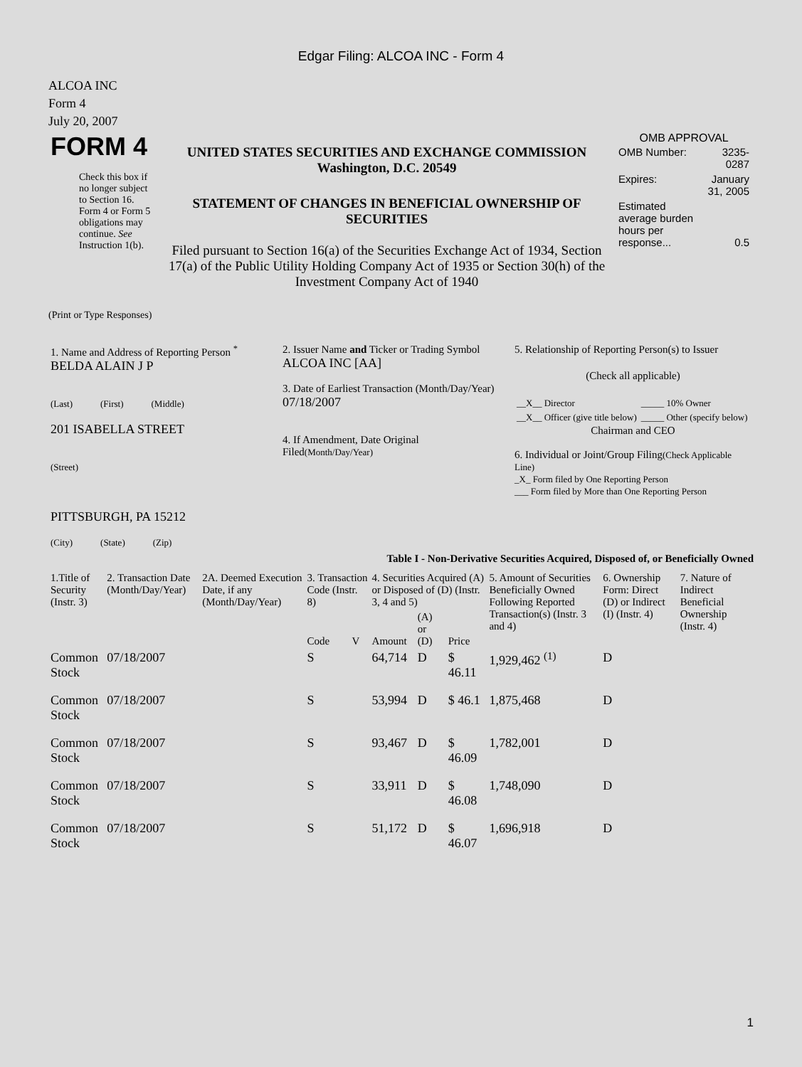Edgar Filing: ALCOA INC - Form 4
ALCOA INC
Form 4
July 20, 2007
| FORM 4 Check this box if no longer subject to Section 16. Form 4 or Form 5 obligations may continue. See Instruction 1(b). | UNITED STATES SECURITIES AND EXCHANGE COMMISSION Washington, D.C. 20549 STATEMENT OF CHANGES IN BENEFICIAL OWNERSHIP OF SECURITIES Filed pursuant to Section 16(a) of the Securities Exchange Act of 1934, Section 17(a) of the Public Utility Holding Company Act of 1935 or Section 30(h) of the Investment Company Act of 1940 | OMB APPROVAL / OMB Number: / 3235-0287 / / Expires: / January 31, 2005 / / Estimated average burden hours per response... / 0.5 / |
(Print or Type Responses)
| 1. Name and Address of Reporting Person <sup>*</sup> BELDA ALAIN J P (Last) (First) (Middle) 201 ISABELLA STREET (Street) PITTSBURGH, PA 15212 (City) (State) (Zip) | 2. Issuer Name and Ticker or Trading Symbol ALCOA INC [AA] 3. Date of Earliest Transaction (Month/Day/Year) 07/18/2007 4. If Amendment, Date Original Filed (Month/Day/Year) | 5. Relationship of Reporting Person(s) to Issuer (Check all applicable) / __X__ Director / _____ 10% Owner / / __X__ Officer (give title below) / _____ Other (specify below) / Chairman and CEO 6. Individual or Joint/Group Filing (Check Applicable Line) _X_ Form filed by One Reporting Person ___ Form filed by More than One Reporting Person |
Table I - Non-Derivative Securities Acquired, Disposed of, or Beneficially Owned
| 1.Title of Security (Instr. 3) | 2. Transaction Date (Month/Day/Year) | 2A. Deemed Execution Date, if any (Month/Day/Year) | 3. Transaction Code (Instr. 8) | | 4. Securities Acquired (A) or Disposed of (D) (Instr. 3, 4 and 5) | | | 5. Amount of Securities Beneficially Owned Following Reported Transaction(s) (Instr. 3 and 4) | 6. Ownership Form: Direct (D) or Indirect (I) (Instr. 4) | 7. Nature of Indirect Beneficial Ownership (Instr. 4) |
| | | | Code | V | Amount | (A) or (D) | Price | | | |
| Common Stock | 07/18/2007 | | S | | 64,714 | D | $ 46.11 | 1,929,462 <sup>(1)</sup> | D | |
| Common Stock | 07/18/2007 | | S | | 53,994 | D | $ 46.1 | 1,875,468 | D | |
| Common Stock | 07/18/2007 | | S | | 93,467 | D | $ 46.09 | 1,782,001 | D | |
| Common Stock | 07/18/2007 | | S | | 33,911 | D | $ 46.08 | 1,748,090 | D | |
| Common Stock | 07/18/2007 | | S | | 51,172 | D | $ 46.07 | 1,696,918 | D | |
1